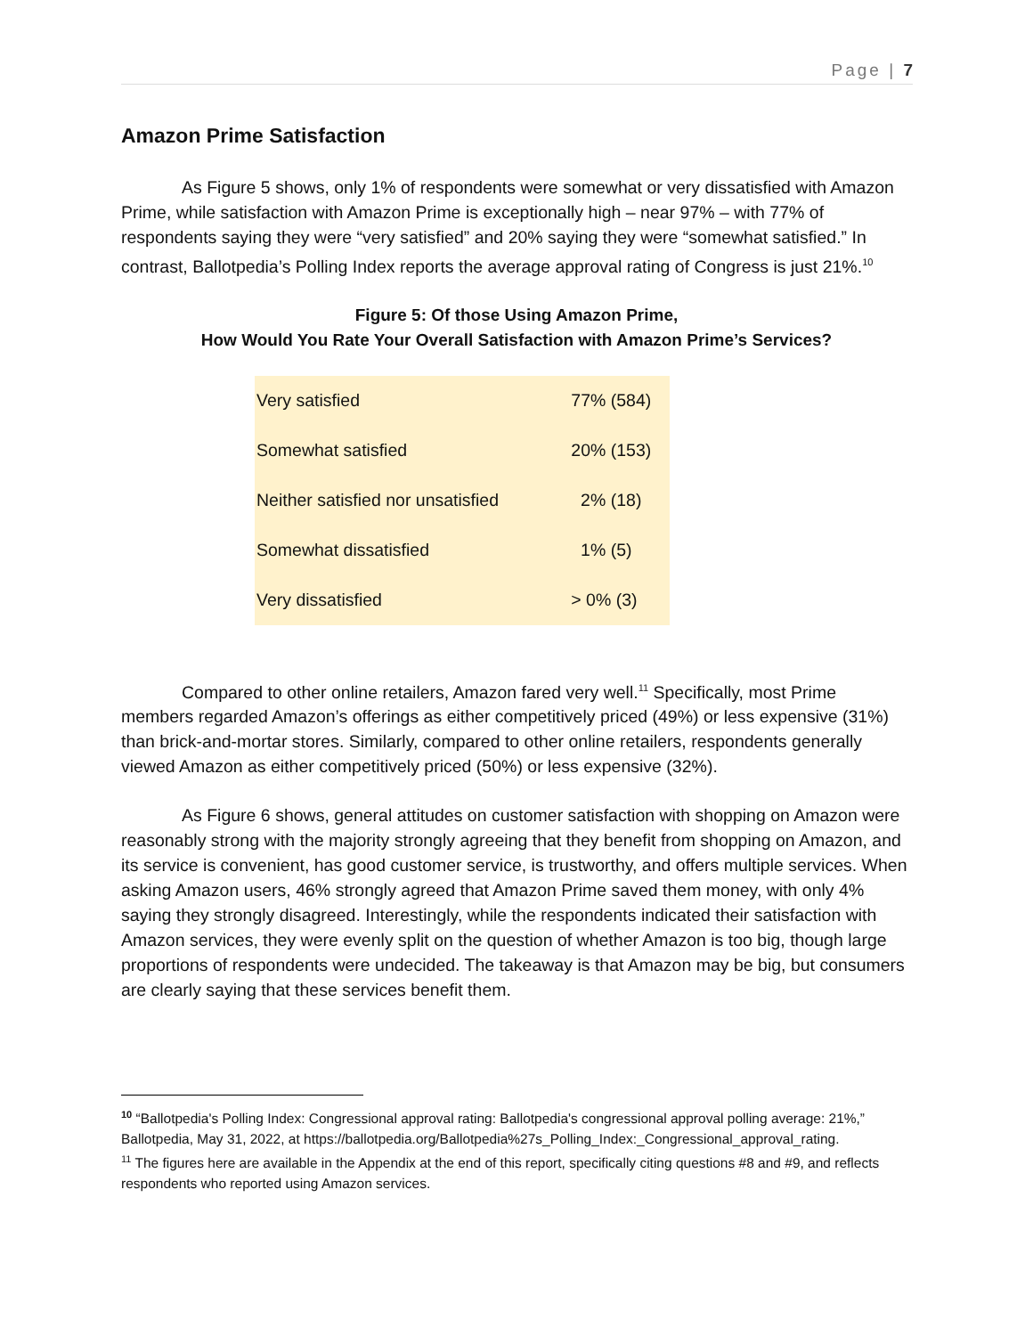Page | 7
Amazon Prime Satisfaction
As Figure 5 shows, only 1% of respondents were somewhat or very dissatisfied with Amazon Prime, while satisfaction with Amazon Prime is exceptionally high – near 97% – with 77% of respondents saying they were “very satisfied” and 20% saying they were “somewhat satisfied.” In contrast, Ballotpedia’s Polling Index reports the average approval rating of Congress is just 21%.<sup>10</sup>
Figure 5: Of those Using Amazon Prime,
How Would You Rate Your Overall Satisfaction with Amazon Prime’s Services?
| Very satisfied | 77% (584) |
| Somewhat satisfied | 20% (153) |
| Neither satisfied nor unsatisfied | 2% (18) |
| Somewhat dissatisfied | 1% (5) |
| Very dissatisfied | > 0% (3) |
Compared to other online retailers, Amazon fared very well.<sup>11</sup> Specifically, most Prime members regarded Amazon’s offerings as either competitively priced (49%) or less expensive (31%) than brick-and-mortar stores. Similarly, compared to other online retailers, respondents generally viewed Amazon as either competitively priced (50%) or less expensive (32%).
As Figure 6 shows, general attitudes on customer satisfaction with shopping on Amazon were reasonably strong with the majority strongly agreeing that they benefit from shopping on Amazon, and its service is convenient, has good customer service, is trustworthy, and offers multiple services. When asking Amazon users, 46% strongly agreed that Amazon Prime saved them money, with only 4% saying they strongly disagreed. Interestingly, while the respondents indicated their satisfaction with Amazon services, they were evenly split on the question of whether Amazon is too big, though large proportions of respondents were undecided. The takeaway is that Amazon may be big, but consumers are clearly saying that these services benefit them.
<sup>10</sup> “Ballotpedia's Polling Index: Congressional approval rating: Ballotpedia's congressional approval polling average: 21%,” Ballotpedia, May 31, 2022, at https://ballotpedia.org/Ballotpedia%27s_Polling_Index:_Congressional_approval_rating.
<sup>11</sup> The figures here are available in the Appendix at the end of this report, specifically citing questions #8 and #9, and reflects respondents who reported using Amazon services.